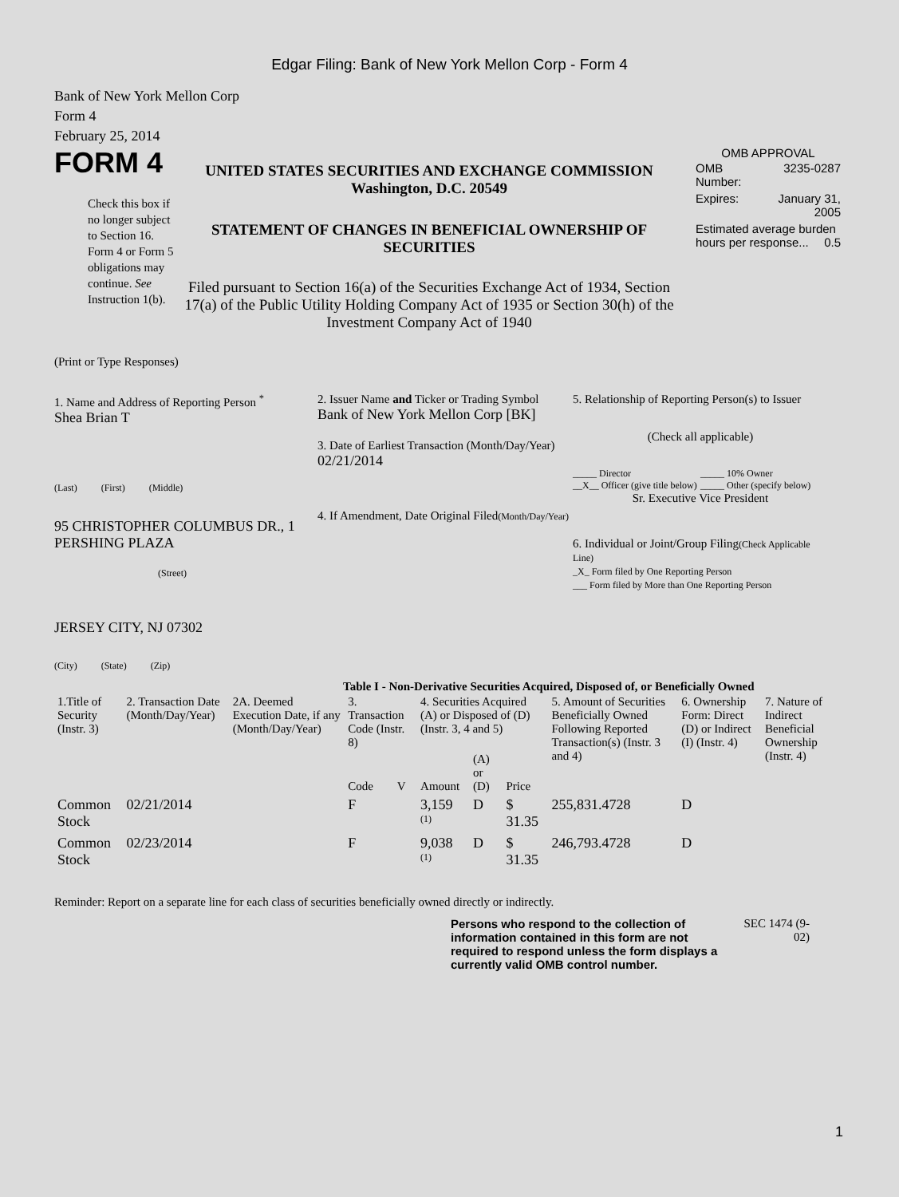Edgar Filing: Bank of New York Mellon Corp - Form 4
Bank of New York Mellon Corp
Form 4
February 25, 2014
FORM 4
Check this box if no longer subject to Section 16. Form 4 or Form 5 obligations may continue. See Instruction 1(b).
UNITED STATES SECURITIES AND EXCHANGE COMMISSION
Washington, D.C. 20549
STATEMENT OF CHANGES IN BENEFICIAL OWNERSHIP OF SECURITIES
Filed pursuant to Section 16(a) of the Securities Exchange Act of 1934, Section 17(a) of the Public Utility Holding Company Act of 1935 or Section 30(h) of the Investment Company Act of 1940
OMB APPROVAL
| OMB Number: | 3235-0287 |
| Expires: | January 31, 2005 |
| Estimated average burden hours per response... 0.5 | |
(Print or Type Responses)
1. Name and Address of Reporting Person <sup>*</sup>
Shea Brian T
(Last) (First) (Middle)
95 CHRISTOPHER COLUMBUS DR., 1 PERSHING PLAZA
(Street)
JERSEY CITY, NJ 07302
(City) (State) (Zip)
2. Issuer Name and Ticker or Trading Symbol
Bank of New York Mellon Corp [BK]
3. Date of Earliest Transaction (Month/Day/Year)
02/21/2014
4. If Amendment, Date Original Filed(Month/Day/Year)
5. Relationship of Reporting Person(s) to Issuer
(Check all applicable)
_____ Director
__X__ Officer (give title below)
_____ 10% Owner
_____ Other (specify below)
Sr. Executive Vice President
6. Individual or Joint/Group Filing(Check Applicable Line)
_X_ Form filed by One Reporting Person
___ Form filed by More than One Reporting Person
Table I - Non-Derivative Securities Acquired, Disposed of, or Beneficially Owned
| 1.Title of Security (Instr. 3) | 2. Transaction Date (Month/Day/Year) | 2A. Deemed Execution Date, if any (Month/Day/Year) | 3. Transaction Code (Instr. 8) | | 4. Securities Acquired (A) or Disposed of (D) (Instr. 3, 4 and 5) | | | 5. Amount of Securities Beneficially Owned Following Reported Transaction(s) (Instr. 3 and 4) | 6. Ownership Form: Direct (D) or Indirect (I) (Instr. 4) | 7. Nature of Indirect Beneficial Ownership (Instr. 4) |
| --- | --- | --- | --- | --- | --- | --- | --- | --- | --- | --- |
| | | | Code | V | Amount | (A) or (D) | Price | | | |
| Common Stock | 02/21/2014 | | F | | 3,159 <sup>(1)</sup> | D | $ 31.35 | 255,831.4728 | D | |
| Common Stock | 02/23/2014 | | F | | 9,038 <sup>(1)</sup> | D | $ 31.35 | 246,793.4728 | D | |
Reminder: Report on a separate line for each class of securities beneficially owned directly or indirectly.
Persons who respond to the collection of information contained in this form are not required to respond unless the form displays a currently valid OMB control number.
SEC 1474 (9-02)
1